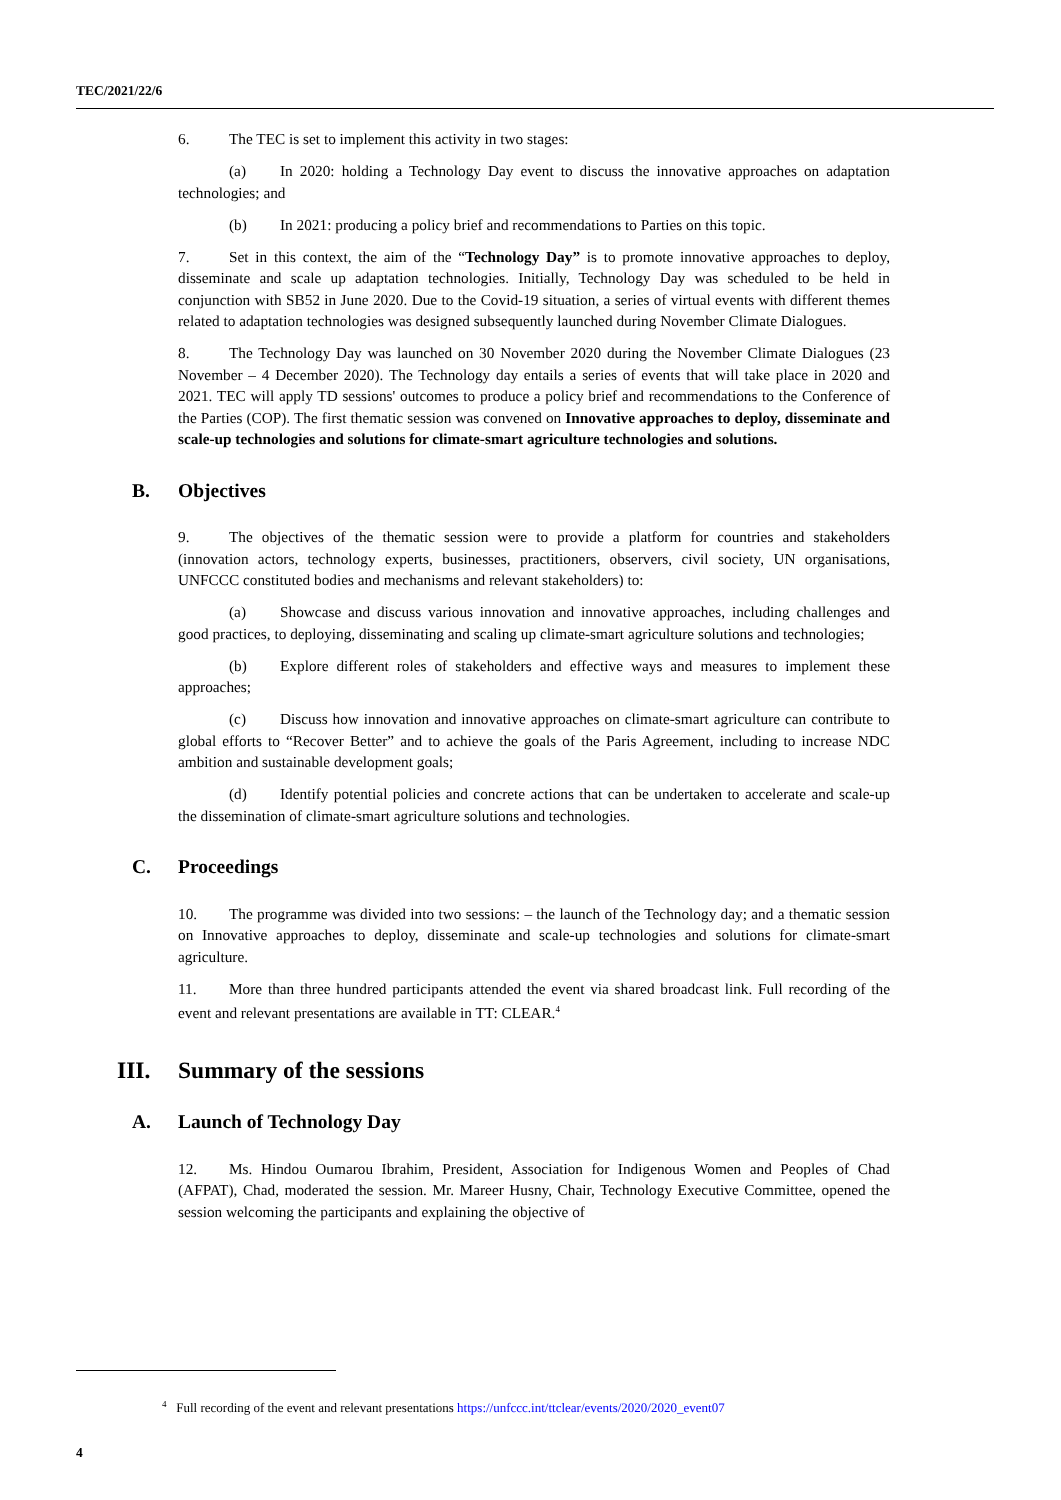TEC/2021/22/6
6. The TEC is set to implement this activity in two stages:
(a) In 2020: holding a Technology Day event to discuss the innovative approaches on adaptation technologies; and
(b) In 2021: producing a policy brief and recommendations to Parties on this topic.
7. Set in this context, the aim of the “Technology Day” is to promote innovative approaches to deploy, disseminate and scale up adaptation technologies. Initially, Technology Day was scheduled to be held in conjunction with SB52 in June 2020. Due to the Covid-19 situation, a series of virtual events with different themes related to adaptation technologies was designed subsequently launched during November Climate Dialogues.
8. The Technology Day was launched on 30 November 2020 during the November Climate Dialogues (23 November – 4 December 2020). The Technology day entails a series of events that will take place in 2020 and 2021. TEC will apply TD sessions' outcomes to produce a policy brief and recommendations to the Conference of the Parties (COP). The first thematic session was convened on Innovative approaches to deploy, disseminate and scale-up technologies and solutions for climate-smart agriculture technologies and solutions.
B. Objectives
9. The objectives of the thematic session were to provide a platform for countries and stakeholders (innovation actors, technology experts, businesses, practitioners, observers, civil society, UN organisations, UNFCCC constituted bodies and mechanisms and relevant stakeholders) to:
(a) Showcase and discuss various innovation and innovative approaches, including challenges and good practices, to deploying, disseminating and scaling up climate-smart agriculture solutions and technologies;
(b) Explore different roles of stakeholders and effective ways and measures to implement these approaches;
(c) Discuss how innovation and innovative approaches on climate-smart agriculture can contribute to global efforts to “Recover Better” and to achieve the goals of the Paris Agreement, including to increase NDC ambition and sustainable development goals;
(d) Identify potential policies and concrete actions that can be undertaken to accelerate and scale-up the dissemination of climate-smart agriculture solutions and technologies.
C. Proceedings
10. The programme was divided into two sessions: – the launch of the Technology day; and a thematic session on Innovative approaches to deploy, disseminate and scale-up technologies and solutions for climate-smart agriculture.
11. More than three hundred participants attended the event via shared broadcast link. Full recording of the event and relevant presentations are available in TT: CLEAR.<sup>4</sup>
III. Summary of the sessions
A. Launch of Technology Day
12. Ms. Hindou Oumarou Ibrahim, President, Association for Indigenous Women and Peoples of Chad (AFPAT), Chad, moderated the session. Mr. Mareer Husny, Chair, Technology Executive Committee, opened the session welcoming the participants and explaining the objective of
<sup>4</sup> Full recording of the event and relevant presentations https://unfccc.int/ttclear/events/2020/2020_event07
4